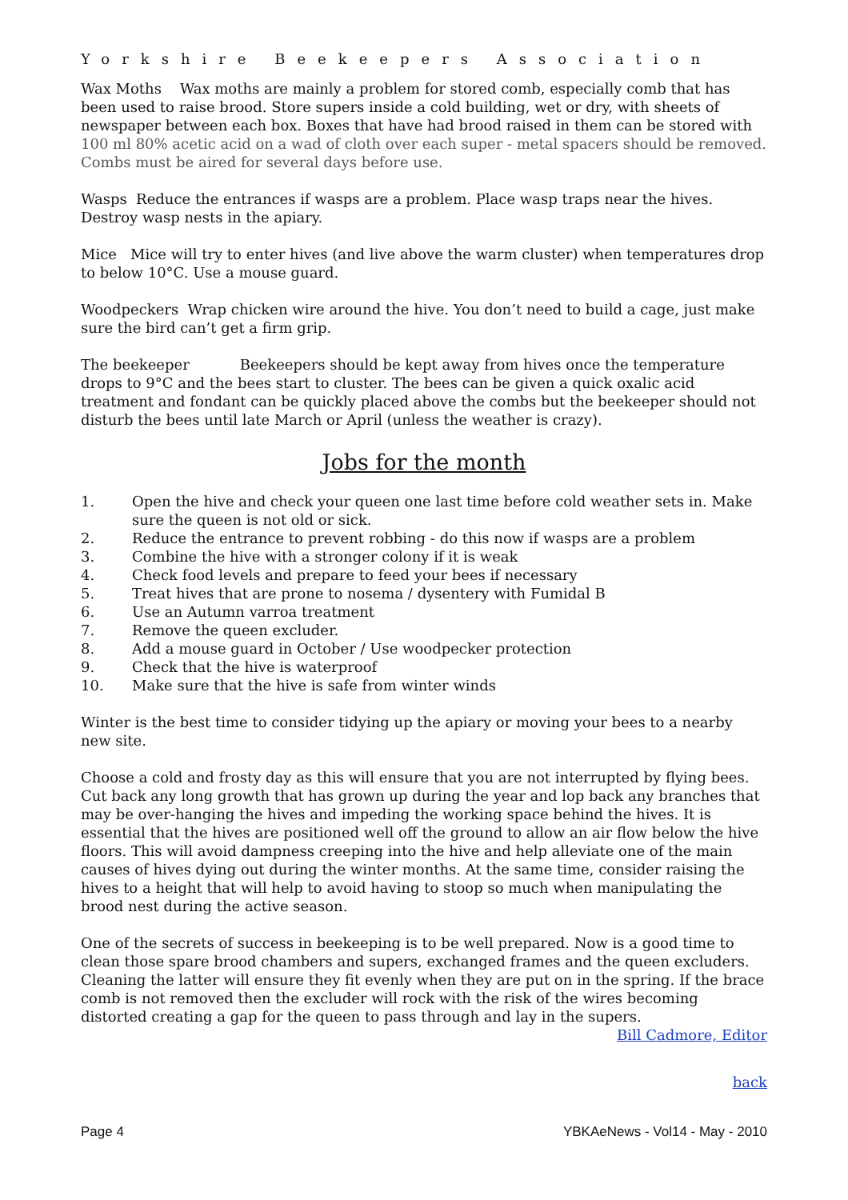Yorkshire Beekeepers Association
Wax Moths Wax moths are mainly a problem for stored comb, especially comb that has been used to raise brood. Store supers inside a cold building, wet or dry, with sheets of newspaper between each box. Boxes that have had brood raised in them can be stored with 100 ml 80% acetic acid on a wad of cloth over each super - metal spacers should be removed. Combs must be aired for several days before use.
Wasps Reduce the entrances if wasps are a problem. Place wasp traps near the hives. Destroy wasp nests in the apiary.
Mice Mice will try to enter hives (and live above the warm cluster) when temperatures drop to below 10°C. Use a mouse guard.
Woodpeckers Wrap chicken wire around the hive. You don’t need to build a cage, just make sure the bird can’t get a firm grip.
The beekeeper Beekeepers should be kept away from hives once the temperature drops to 9°C and the bees start to cluster. The bees can be given a quick oxalic acid treatment and fondant can be quickly placed above the combs but the beekeeper should not disturb the bees until late March or April (unless the weather is crazy).
Jobs for the month
1. Open the hive and check your queen one last time before cold weather sets in. Make sure the queen is not old or sick.
2. Reduce the entrance to prevent robbing - do this now if wasps are a problem
3. Combine the hive with a stronger colony if it is weak
4. Check food levels and prepare to feed your bees if necessary
5. Treat hives that are prone to nosema / dysentery with Fumidal B
6. Use an Autumn varroa treatment
7. Remove the queen excluder.
8. Add a mouse guard in October / Use woodpecker protection
9. Check that the hive is waterproof
10. Make sure that the hive is safe from winter winds
Winter is the best time to consider tidying up the apiary or moving your bees to a nearby new site.
Choose a cold and frosty day as this will ensure that you are not interrupted by flying bees. Cut back any long growth that has grown up during the year and lop back any branches that may be over-hanging the hives and impeding the working space behind the hives. It is essential that the hives are positioned well off the ground to allow an air flow below the hive floors. This will avoid dampness creeping into the hive and help alleviate one of the main causes of hives dying out during the winter months. At the same time, consider raising the hives to a height that will help to avoid having to stoop so much when manipulating the brood nest during the active season.
One of the secrets of success in beekeeping is to be well prepared. Now is a good time to clean those spare brood chambers and supers, exchanged frames and the queen excluders. Cleaning the latter will ensure they fit evenly when they are put on in the spring. If the brace comb is not removed then the excluder will rock with the risk of the wires becoming distorted creating a gap for the queen to pass through and lay in the supers.
Bill Cadmore, Editor
back
Page 4 YBKAeNews - Vol14 - May - 2010